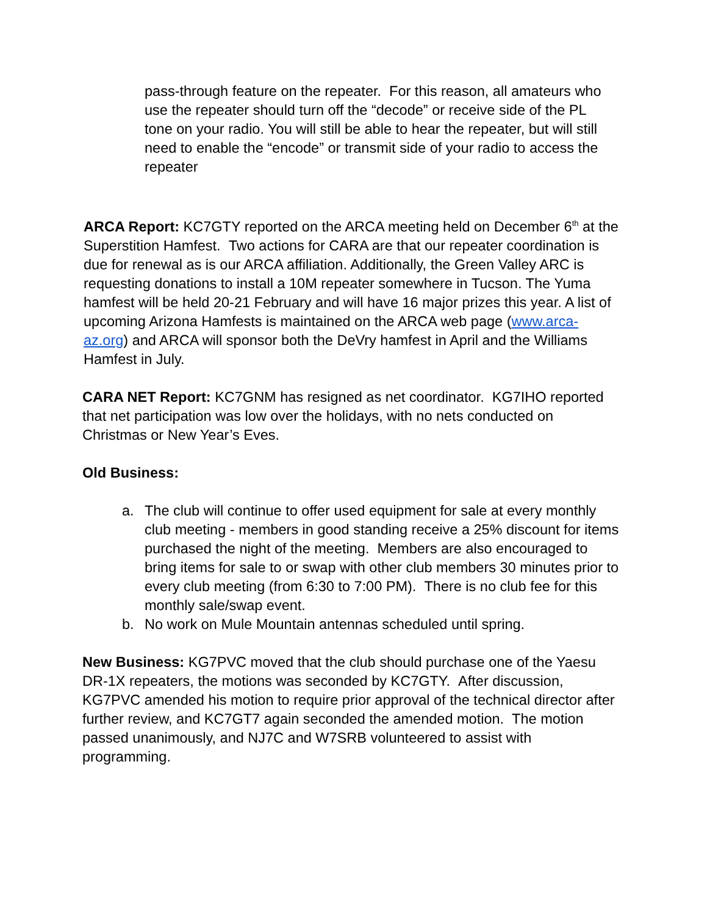pass-through feature on the repeater. For this reason, all amateurs who use the repeater should turn off the “decode” or receive side of the PL tone on your radio. You will still be able to hear the repeater, but will still need to enable the “encode” or transmit side of your radio to access the repeater
ARCA Report: KC7GTY reported on the ARCA meeting held on December 6<sup>th</sup> at the Superstition Hamfest. Two actions for CARA are that our repeater coordination is due for renewal as is our ARCA affiliation. Additionally, the Green Valley ARC is requesting donations to install a 10M repeater somewhere in Tucson. The Yuma hamfest will be held 20-21 February and will have 16 major prizes this year. A list of upcoming Arizona Hamfests is maintained on the ARCA web page (www.arca-az.org) and ARCA will sponsor both the DeVry hamfest in April and the Williams Hamfest in July.
CARA NET Report: KC7GNM has resigned as net coordinator. KG7IHO reported that net participation was low over the holidays, with no nets conducted on Christmas or New Year’s Eves.
Old Business:
a. The club will continue to offer used equipment for sale at every monthly club meeting - members in good standing receive a 25% discount for items purchased the night of the meeting. Members are also encouraged to bring items for sale to or swap with other club members 30 minutes prior to every club meeting (from 6:30 to 7:00 PM). There is no club fee for this monthly sale/swap event.
b. No work on Mule Mountain antennas scheduled until spring.
New Business: KG7PVC moved that the club should purchase one of the Yaesu DR-1X repeaters, the motions was seconded by KC7GTY. After discussion, KG7PVC amended his motion to require prior approval of the technical director after further review, and KC7GT7 again seconded the amended motion. The motion passed unanimously, and NJ7C and W7SRB volunteered to assist with programming.